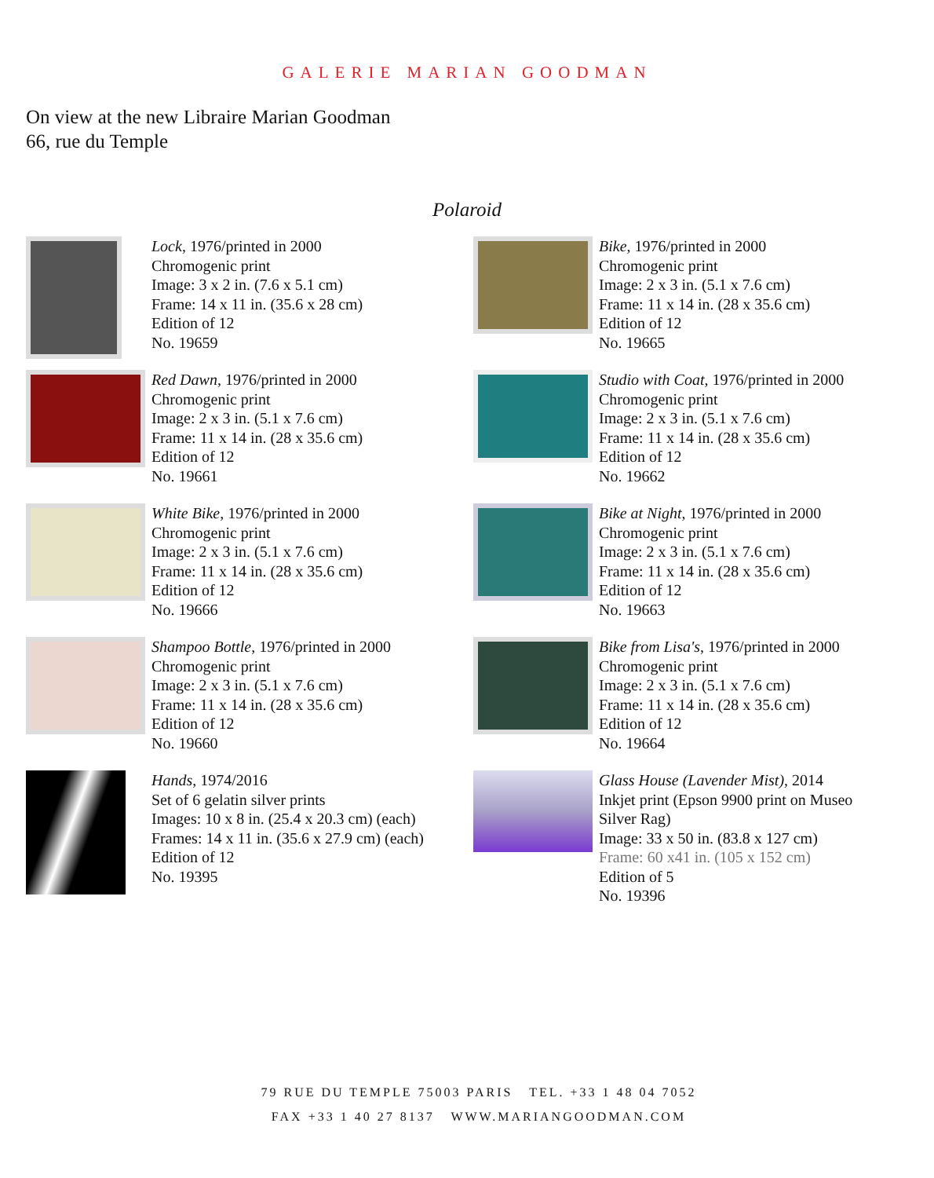GALERIE MARIAN GOODMAN
On view at the new Libraire Marian Goodman
66, rue du Temple
Polaroid
Lock, 1976/printed in 2000
Chromogenic print
Image: 3 x 2 in. (7.6 x 5.1 cm)
Frame: 14 x 11 in. (35.6 x 28 cm)
Edition of 12
No. 19659
Bike, 1976/printed in 2000
Chromogenic print
Image: 2 x 3 in. (5.1 x 7.6 cm)
Frame: 11 x 14 in. (28 x 35.6 cm)
Edition of 12
No. 19665
Red Dawn, 1976/printed in 2000
Chromogenic print
Image: 2 x 3 in. (5.1 x 7.6 cm)
Frame: 11 x 14 in. (28 x 35.6 cm)
Edition of 12
No. 19661
Studio with Coat, 1976/printed in 2000
Chromogenic print
Image: 2 x 3 in. (5.1 x 7.6 cm)
Frame: 11 x 14 in. (28 x 35.6 cm)
Edition of 12
No. 19662
White Bike, 1976/printed in 2000
Chromogenic print
Image: 2 x 3 in. (5.1 x 7.6 cm)
Frame: 11 x 14 in. (28 x 35.6 cm)
Edition of 12
No. 19666
Bike at Night, 1976/printed in 2000
Chromogenic print
Image: 2 x 3 in. (5.1 x 7.6 cm)
Frame: 11 x 14 in. (28 x 35.6 cm)
Edition of 12
No. 19663
Shampoo Bottle, 1976/printed in 2000
Chromogenic print
Image: 2 x 3 in. (5.1 x 7.6 cm)
Frame: 11 x 14 in. (28 x 35.6 cm)
Edition of 12
No. 19660
Bike from Lisa's, 1976/printed in 2000
Chromogenic print
Image: 2 x 3 in. (5.1 x 7.6 cm)
Frame: 11 x 14 in. (28 x 35.6 cm)
Edition of 12
No. 19664
Hands, 1974/2016
Set of 6 gelatin silver prints
Images: 10 x 8 in. (25.4 x 20.3 cm) (each)
Frames: 14 x 11 in. (35.6 x 27.9 cm) (each)
Edition of 12
No. 19395
Glass House (Lavender Mist), 2014
Inkjet print (Epson 9900 print on Museo
Silver Rag)
Image: 33 x 50 in. (83.8 x 127 cm)
Frame: 60 x41 in. (105 x 152 cm)
Edition of 5
No. 19396
79 RUE DU TEMPLE 75003 PARIS TEL. +33 1 48 04 7052
FAX +33 1 40 27 8137 WWW.MARIANGOODMAN.COM